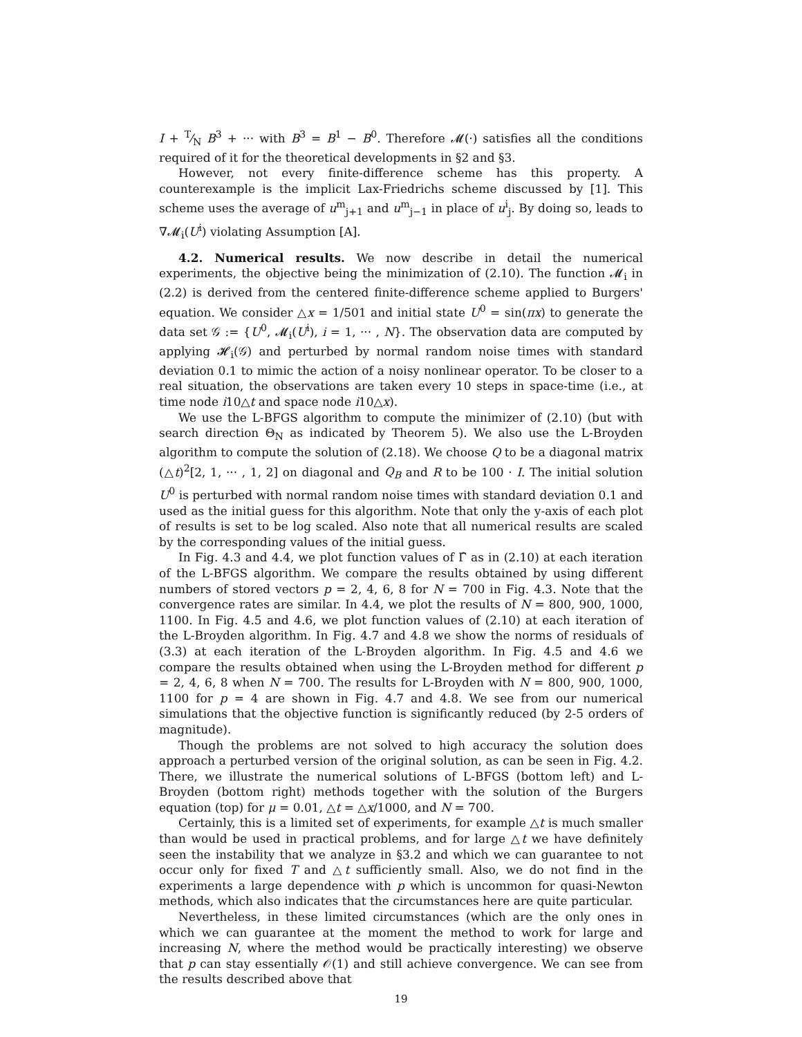I + T⁄N B<sup>3</sup> + ··· with B<sup>3</sup> = B<sup>1</sup> − B<sup>0</sup>. Therefore 𝓜(·) satisfies all the conditions required of it for the theoretical developments in §2 and §3.
However, not every finite-difference scheme has this property. A counterexample is the implicit Lax-Friedrichs scheme discussed by [1]. This scheme uses the average of u<sup>m</sup><sub>j+1</sub> and u<sup>m</sup><sub>j−1</sub> in place of u<sup>i</sup><sub>j</sub>. By doing so, leads to ∇𝓜<sub>i</sub>(U<sup>i</sup>) violating Assumption [A].
4.2. Numerical results. We now describe in detail the numerical experiments, the objective being the minimization of (2.10). The function 𝓜<sub>i</sub> in (2.2) is derived from the centered finite-difference scheme applied to Burgers' equation. We consider △x = 1/501 and initial state U<sup>0</sup> = sin(πx) to generate the data set 𝒢 := {U<sup>0</sup>, 𝓜<sub>i</sub>(U<sup>i</sup>), i = 1, ··· , N}. The observation data are computed by applying 𝓗<sub>i</sub>(𝒢) and perturbed by normal random noise times with standard deviation 0.1 to mimic the action of a noisy nonlinear operator. To be closer to a real situation, the observations are taken every 10 steps in space-time (i.e., at time node i10△t and space node i10△x).
We use the L-BFGS algorithm to compute the minimizer of (2.10) (but with search direction Θ<sub>N</sub> as indicated by Theorem 5). We also use the L-Broyden algorithm to compute the solution of (2.18). We choose Q to be a diagonal matrix (△t)<sup>2</sup>[2, 1, ··· , 1, 2] on diagonal and Q<sub>B</sub> and R to be 100 · I. The initial solution U<sup>0</sup> is perturbed with normal random noise times with standard deviation 0.1 and used as the initial guess for this algorithm. Note that only the y-axis of each plot of results is set to be log scaled. Also note that all numerical results are scaled by the corresponding values of the initial guess.
In Fig. 4.3 and 4.4, we plot function values of Γ̂ as in (2.10) at each iteration of the L-BFGS algorithm. We compare the results obtained by using different numbers of stored vectors p = 2, 4, 6, 8 for N = 700 in Fig. 4.3. Note that the convergence rates are similar. In 4.4, we plot the results of N = 800, 900, 1000, 1100. In Fig. 4.5 and 4.6, we plot function values of (2.10) at each iteration of the L-Broyden algorithm. In Fig. 4.7 and 4.8 we show the norms of residuals of (3.3) at each iteration of the L-Broyden algorithm. In Fig. 4.5 and 4.6 we compare the results obtained when using the L-Broyden method for different p = 2, 4, 6, 8 when N = 700. The results for L-Broyden with N = 800, 900, 1000, 1100 for p = 4 are shown in Fig. 4.7 and 4.8. We see from our numerical simulations that the objective function is significantly reduced (by 2-5 orders of magnitude).
Though the problems are not solved to high accuracy the solution does approach a perturbed version of the original solution, as can be seen in Fig. 4.2. There, we illustrate the numerical solutions of L-BFGS (bottom left) and L-Broyden (bottom right) methods together with the solution of the Burgers equation (top) for μ = 0.01, △t = △x/1000, and N = 700.
Certainly, this is a limited set of experiments, for example △t is much smaller than would be used in practical problems, and for large △t we have definitely seen the instability that we analyze in §3.2 and which we can guarantee to not occur only for fixed T and △t sufficiently small. Also, we do not find in the experiments a large dependence with p which is uncommon for quasi-Newton methods, which also indicates that the circumstances here are quite particular.
Nevertheless, in these limited circumstances (which are the only ones in which we can guarantee at the moment the method to work for large and increasing N, where the method would be practically interesting) we observe that p can stay essentially 𝒪(1) and still achieve convergence. We can see from the results described above that
19